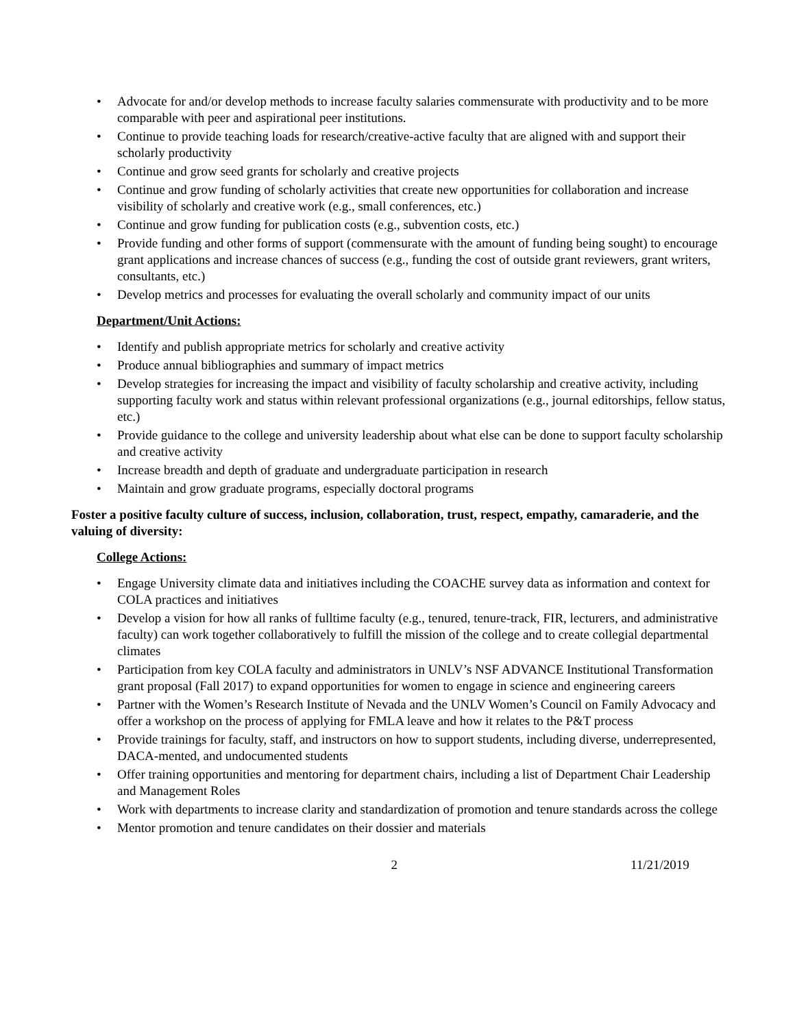• Advocate for and/or develop methods to increase faculty salaries commensurate with productivity and to be more comparable with peer and aspirational peer institutions.
• Continue to provide teaching loads for research/creative-active faculty that are aligned with and support their scholarly productivity
• Continue and grow seed grants for scholarly and creative projects
• Continue and grow funding of scholarly activities that create new opportunities for collaboration and increase visibility of scholarly and creative work (e.g., small conferences, etc.)
• Continue and grow funding for publication costs (e.g., subvention costs, etc.)
• Provide funding and other forms of support (commensurate with the amount of funding being sought) to encourage grant applications and increase chances of success (e.g., funding the cost of outside grant reviewers, grant writers, consultants, etc.)
• Develop metrics and processes for evaluating the overall scholarly and community impact of our units
Department/Unit Actions:
• Identify and publish appropriate metrics for scholarly and creative activity
• Produce annual bibliographies and summary of impact metrics
• Develop strategies for increasing the impact and visibility of faculty scholarship and creative activity, including supporting faculty work and status within relevant professional organizations (e.g., journal editorships, fellow status, etc.)
• Provide guidance to the college and university leadership about what else can be done to support faculty scholarship and creative activity
• Increase breadth and depth of graduate and undergraduate participation in research
• Maintain and grow graduate programs, especially doctoral programs
Foster a positive faculty culture of success, inclusion, collaboration, trust, respect, empathy, camaraderie, and the valuing of diversity:
College Actions:
• Engage University climate data and initiatives including the COACHE survey data as information and context for COLA practices and initiatives
• Develop a vision for how all ranks of fulltime faculty (e.g., tenured, tenure-track, FIR, lecturers, and administrative faculty) can work together collaboratively to fulfill the mission of the college and to create collegial departmental climates
• Participation from key COLA faculty and administrators in UNLV’s NSF ADVANCE Institutional Transformation grant proposal (Fall 2017) to expand opportunities for women to engage in science and engineering careers
• Partner with the Women’s Research Institute of Nevada and the UNLV Women’s Council on Family Advocacy and offer a workshop on the process of applying for FMLA leave and how it relates to the P&T process
• Provide trainings for faculty, staff, and instructors on how to support students, including diverse, underrepresented, DACA-mented, and undocumented students
• Offer training opportunities and mentoring for department chairs, including a list of Department Chair Leadership and Management Roles
• Work with departments to increase clarity and standardization of promotion and tenure standards across the college
• Mentor promotion and tenure candidates on their dossier and materials
2 11/21/2019